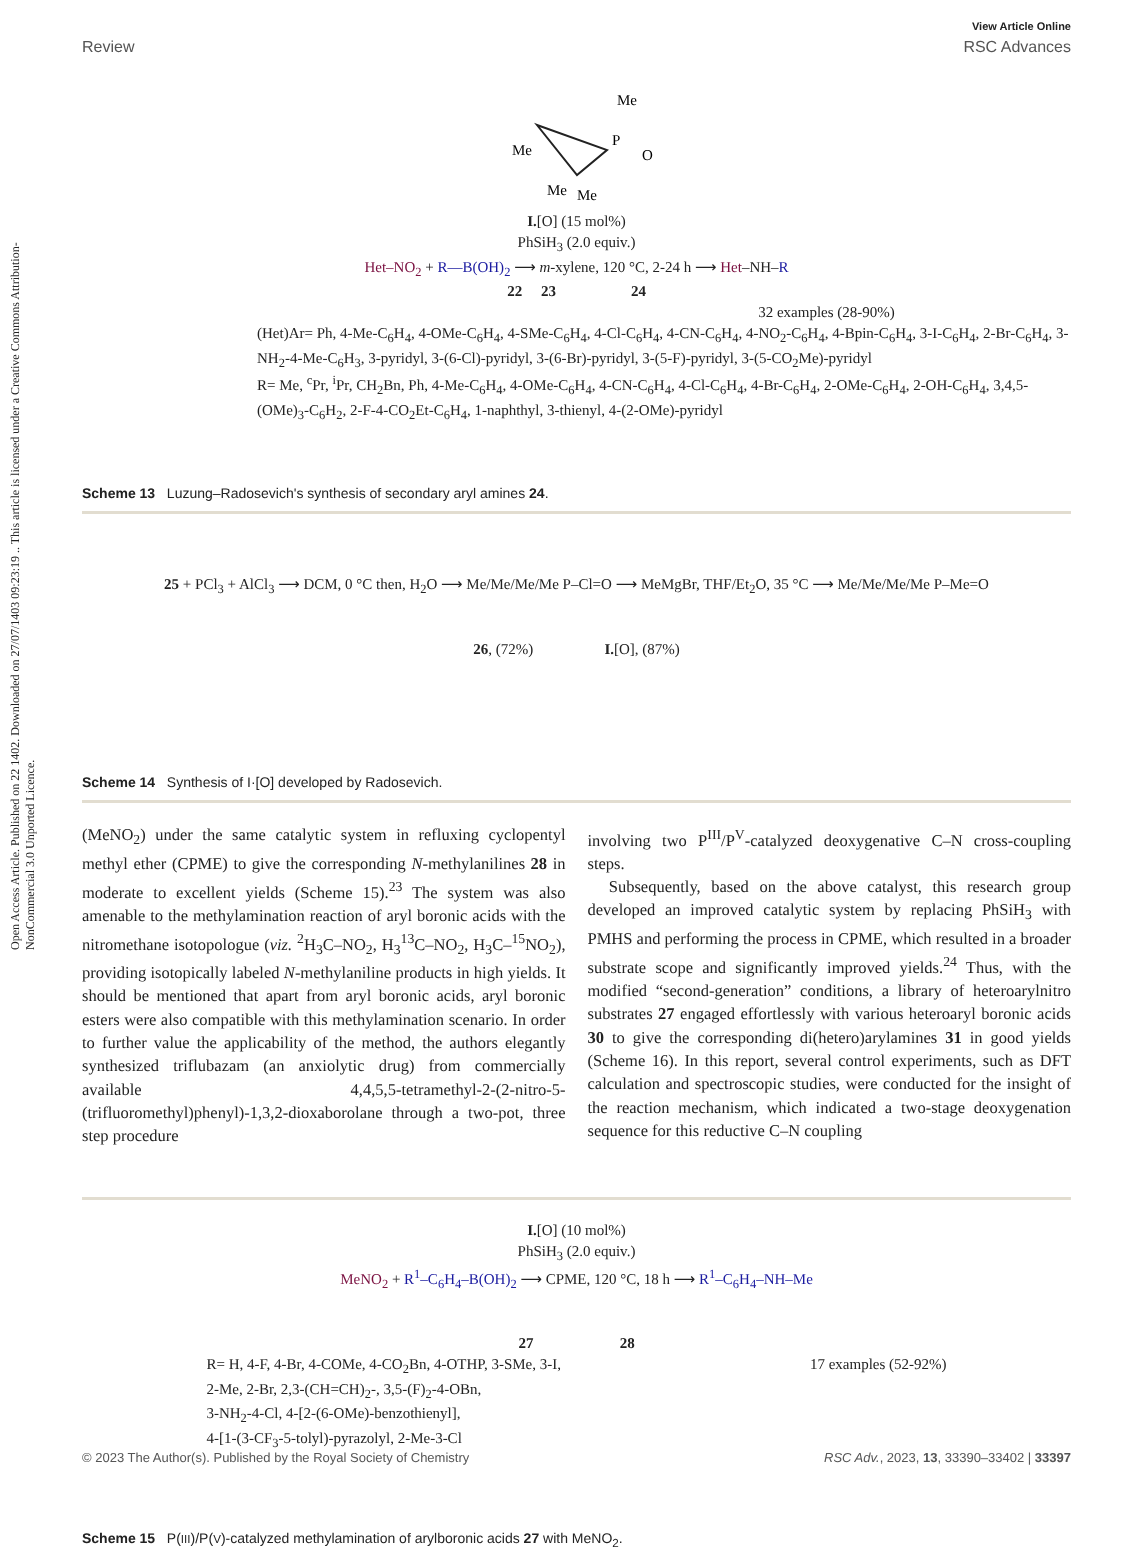Open Access Article. Published on 22 1402. Downloaded on 27/07/1403 09:23:19 .. This article is licensed under a Creative Commons Attribution-NonCommercial 3.0 Unported Licence.
View Article Online
Review RSC Advances
Me
Me
P
O
Me
Me
I.[O] (15 mol%)
PhSiH<sub>3</sub> (2.0 equiv.)
Het–NO<sub>2</sub> + R—B(OH)<sub>2</sub> ⟶ m-xylene, 120 °C, 2-24 h ⟶ Het–NH–R
22 23 24
32 examples (28-90%)
(Het)Ar= Ph, 4-Me-C<sub>6</sub>H<sub>4</sub>, 4-OMe-C<sub>6</sub>H<sub>4</sub>, 4-SMe-C<sub>6</sub>H<sub>4</sub>, 4-Cl-C<sub>6</sub>H<sub>4</sub>, 4-CN-C<sub>6</sub>H<sub>4</sub>, 4-NO<sub>2</sub>-C<sub>6</sub>H<sub>4</sub>, 4-Bpin-C<sub>6</sub>H<sub>4</sub>, 3-I-C<sub>6</sub>H<sub>4</sub>, 2-Br-C<sub>6</sub>H<sub>4</sub>, 3-NH<sub>2</sub>-4-Me-C<sub>6</sub>H<sub>3</sub>, 3-pyridyl, 3-(6-Cl)-pyridyl, 3-(6-Br)-pyridyl, 3-(5-F)-pyridyl, 3-(5-CO<sub>2</sub>Me)-pyridyl
R= Me, <sup>c</sup>Pr, <sup>i</sup>Pr, CH<sub>2</sub>Bn, Ph, 4-Me-C<sub>6</sub>H<sub>4</sub>, 4-OMe-C<sub>6</sub>H<sub>4</sub>, 4-CN-C<sub>6</sub>H<sub>4</sub>, 4-Cl-C<sub>6</sub>H<sub>4</sub>, 4-Br-C<sub>6</sub>H<sub>4</sub>, 2-OMe-C<sub>6</sub>H<sub>4</sub>, 2-OH-C<sub>6</sub>H<sub>4</sub>, 3,4,5-(OMe)<sub>3</sub>-C<sub>6</sub>H<sub>2</sub>, 2-F-4-CO<sub>2</sub>Et-C<sub>6</sub>H<sub>4</sub>, 1-naphthyl, 3-thienyl, 4-(2-OMe)-pyridyl
Scheme 13 Luzung–Radosevich's synthesis of secondary aryl amines 24.
25 + PCl<sub>3</sub> + AlCl<sub>3</sub> ⟶ DCM, 0 °C then, H<sub>2</sub>O ⟶ Me/Me/Me/Me P–Cl=O ⟶ MeMgBr, THF/Et<sub>2</sub>O, 35 °C ⟶ Me/Me/Me/Me P–Me=O
26, (72%) I.[O], (87%)
Scheme 14 Synthesis of I·[O] developed by Radosevich.
(MeNO<sub>2</sub>) under the same catalytic system in refluxing cyclopentyl methyl ether (CPME) to give the corresponding N-methylanilines 28 in moderate to excellent yields (Scheme 15).<sup>23</sup> The system was also amenable to the methylamination reaction of aryl boronic acids with the nitromethane isotopologue (viz. <sup>2</sup>H<sub>3</sub>C–NO<sub>2</sub>, H<sub>3</sub><sup>13</sup>C–NO<sub>2</sub>, H<sub>3</sub>C–<sup>15</sup>NO<sub>2</sub>), providing isotopically labeled N-methylaniline products in high yields. It should be mentioned that apart from aryl boronic acids, aryl boronic esters were also compatible with this methylamination scenario. In order to further value the applicability of the method, the authors elegantly synthesized triflubazam (an anxiolytic drug) from commercially available 4,4,5,5-tetramethyl-2-(2-nitro-5-(trifluoromethyl)phenyl)-1,3,2-dioxaborolane through a two-pot, three step procedure
involving two P<sup>III</sup>/P<sup>V</sup>-catalyzed deoxygenative C–N cross-coupling steps.
Subsequently, based on the above catalyst, this research group developed an improved catalytic system by replacing PhSiH<sub>3</sub> with PMHS and performing the process in CPME, which resulted in a broader substrate scope and significantly improved yields.<sup>24</sup> Thus, with the modified “second-generation” conditions, a library of heteroarylnitro substrates 27 engaged effortlessly with various heteroaryl boronic acids 30 to give the corresponding di(hetero)arylamines 31 in good yields (Scheme 16). In this report, several control experiments, such as DFT calculation and spectroscopic studies, were conducted for the insight of the reaction mechanism, which indicated a two-stage deoxygenation sequence for this reductive C–N coupling
I.[O] (10 mol%)
PhSiH<sub>3</sub> (2.0 equiv.)
MeNO<sub>2</sub> + R<sup>1</sup>–C<sub>6</sub>H<sub>4</sub>–B(OH)<sub>2</sub> ⟶ CPME, 120 °C, 18 h ⟶ R<sup>1</sup>–C<sub>6</sub>H<sub>4</sub>–NH–Me
27 28
R= H, 4-F, 4-Br, 4-COMe, 4-CO<sub>2</sub>Bn, 4-OTHP, 3-SMe, 3-I,
2-Me, 2-Br, 2,3-(CH=CH)<sub>2</sub>-, 3,5-(F)<sub>2</sub>-4-OBn,
3-NH<sub>2</sub>-4-Cl, 4-[2-(6-OMe)-benzothienyl],
4-[1-(3-CF<sub>3</sub>-5-tolyl)-pyrazolyl, 2-Me-3-Cl
17 examples (52-92%)
Scheme 15 P(III)/P(V)-catalyzed methylamination of arylboronic acids 27 with MeNO<sub>2</sub>.
© 2023 The Author(s). Published by the Royal Society of Chemistry RSC Adv., 2023, 13, 33390–33402 | 33397